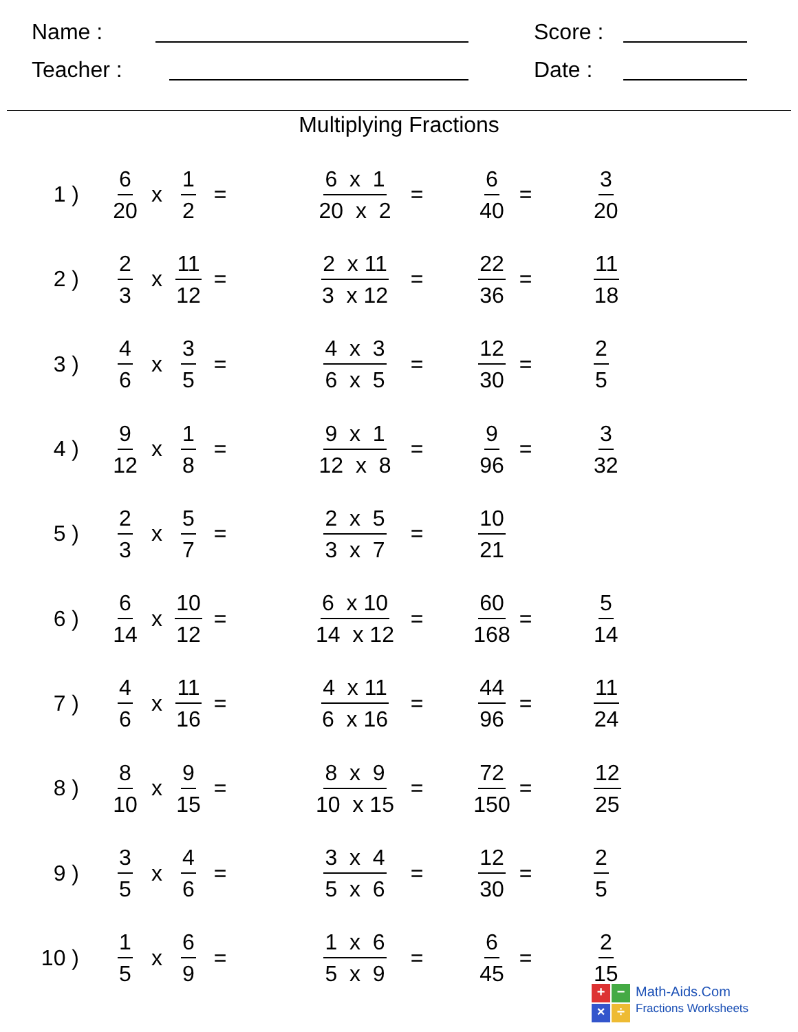Name :
Score :
Teacher :
Date :
Multiplying Fractions
1 )
6 20 x 1 2 =
6 x 1 20 x 2 =
6 40 =
3 20
2 )
2 3 x 11 12 =
2 x 11 3 x 12 =
22 36 =
11 18
3 )
4 6 x 3 5 =
4 x 3 6 x 5 =
12 30 =
2 5
4 )
9 12 x 1 8 =
9 x 1 12 x 8 =
9 96 =
3 32
5 )
2 3 x 5 7 =
2 x 5 3 x 7 =
10 21
6 )
6 14 x 10 12 =
6 x 10 14 x 12 =
60 168 =
5 14
7 )
4 6 x 11 16 =
4 x 11 6 x 16 =
44 96 =
11 24
8 )
8 10 x 9 15 =
8 x 9 10 x 15 =
72 150 =
12 25
9 )
3 5 x 4 6 =
3 x 4 5 x 6 =
12 30 =
2 5
10 )
1 5 x 6 9 =
1 x 6 5 x 9 =
6 45 =
2 15
+
−
×
÷
Math-Aids.Com
Fractions Worksheets